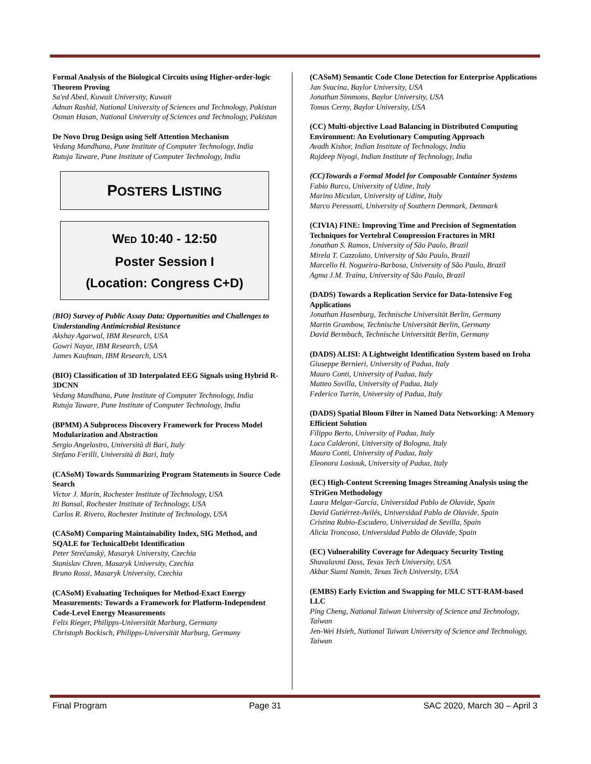Formal Analysis of the Biological Circuits using Higher-order-logic Theorem Proving
Sa'ed Abed, Kuwait University, Kuwait
Adnan Rashid, National University of Sciences and Technology, Pakistan
Osman Hasan, National University of Sciences and Technology, Pakistan
De Novo Drug Design using Self Attention Mechanism
Vedang Mandhana, Pune Institute of Computer Technology, India
Rutuja Taware, Pune Institute of Computer Technology, India
POSTERS LISTING
WED 10:40 - 12:50
Poster Session I
(Location: Congress C+D)
(BIO) Survey of Public Assay Data: Opportunities and Challenges to Understanding Antimicrobial Resistance
Akshay Agarwal, IBM Research, USA
Gowri Nayar, IBM Research, USA
James Kaufman, IBM Research, USA
(BIO) Classification of 3D Interpolated EEG Signals using Hybrid R-3DCNN
Vedang Mandhana, Pune Institute of Computer Technology, India
Rutuja Taware, Pune Institute of Computer Technology, India
(BPMM) A Subprocess Discovery Framework for Process Model Modularization and Abstraction
Sergio Angelastro, Università di Bari, Italy
Stefano Ferilli, Università di Bari, Italy
(CASoM) Towards Summarizing Program Statements in Source Code Search
Victor J. Marin, Rochester Institute of Technology, USA
Iti Bansal, Rochester Institute of Technology, USA
Carlos R. Rivero, Rochester Institute of Technology, USA
(CASoM) Comparing Maintainability Index, SIG Method, and SQALE for TechnicalDebt Identification
Peter Strečanský, Masaryk University, Czechia
Stanislav Chren, Masaryk University, Czechia
Bruno Rossi, Masaryk University, Czechia
(CASoM) Evaluating Techniques for Method-Exact Energy Measurements: Towards a Framework for Platform-Independent Code-Level Energy Measurements
Felix Rieger, Philipps-Universität Marburg, Germany
Christoph Bockisch, Philipps-Universität Marburg, Germany
(CASoM) Semantic Code Clone Detection for Enterprise Applications
Jan Svacina, Baylor University, USA
Jonathan Simmons, Baylor University, USA
Tomas Cerny, Baylor University, USA
(CC) Multi-objective Load Balancing in Distributed Computing Environment: An Evolutionary Computing Approach
Avadh Kishor, Indian Institute of Technology, India
Rajdeep Niyogi, Indian Institute of Technology, India
(CC)Towards a Formal Model for Composable Container Systems
Fabio Burco, University of Udine, Italy
Marino Miculan, University of Udine, Italy
Marco Peressotti, University of Southern Denmark, Denmark
(CIVIA) FINE: Improving Time and Precision of Segmentation Techniques for Vertebral Compression Fractures in MRI
Jonathan S. Ramos, University of São Paulo, Brazil
Mirela T. Cazzolato, University of São Paulo, Brazil
Marcello H. Nogueira-Barbosa, University of São Paulo, Brazil
Agma J.M. Traina, University of São Paulo, Brazil
(DADS) Towards a Replication Service for Data-Intensive Fog Applications
Jonathan Hasenburg, Technische Universität Berlin, Germany
Martin Grambow, Technische Universität Berlin, Germany
David Bermbach, Technische Universität Berlin, Germany
(DADS) ALISI: A Lightweight Identification System based on Iroha
Giuseppe Bernieri, University of Padua, Italy
Mauro Conti, University of Padua, Italy
Matteo Sovilla, University of Padua, Italy
Federico Turrin, University of Padua, Italy
(DADS) Spatial Bloom Filter in Named Data Networking: A Memory Efficient Solution
Filippo Berto, University of Padua, Italy
Luca Calderoni, University of Bologna, Italy
Mauro Conti, University of Padua, Italy
Eleonora Losiouk, University of Padua, Italy
(EC) High-Content Screening Images Streaming Analysis using the STriGen Methodology
Laura Melgar-García, Universidad Pablo de Olavide, Spain
David Gutiérrez-Avilés, Universidad Pablo de Olavide, Spain
Cristina Rubio-Escudero, Universidad de Sevilla, Spain
Alicia Troncoso, Universidad Pablo de Olavide, Spain
(EC) Vulnerability Coverage for Adequacy Security Testing
Shuvalaxmi Dass, Texas Tech University, USA
Akbar Siami Namin, Texas Tech University, USA
(EMBS) Early Eviction and Swapping for MLC STT-RAM-based LLC
Ping Cheng, National Taiwan University of Science and Technology, Taiwan
Jen-Wei Hsieh, National Taiwan University of Science and Technology, Taiwan
Final Program Page 31 SAC 2020, March 30 – April 3